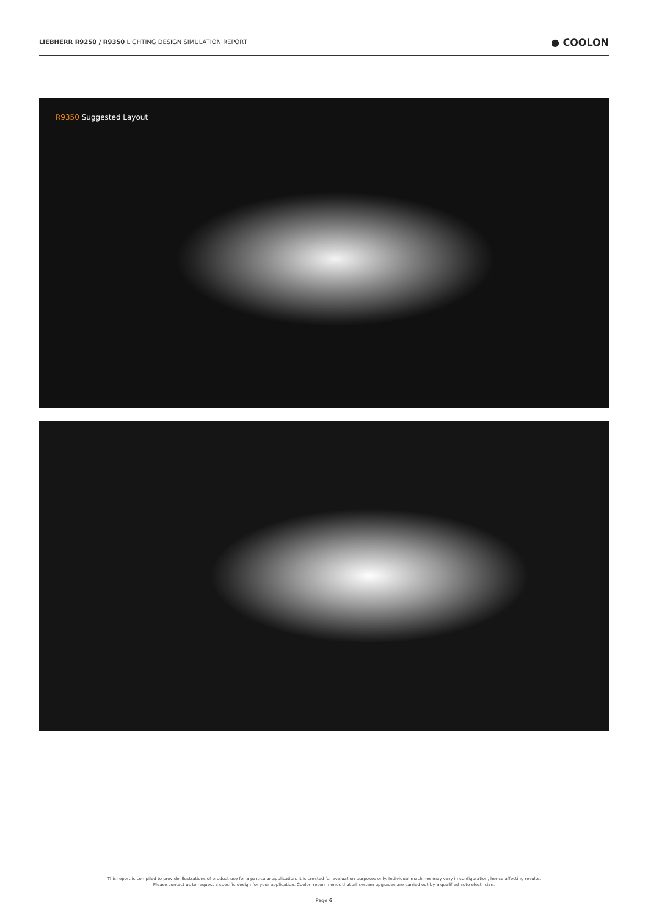LIEBHERR R9250 / R9350 LIGHTING DESIGN SIMULATION REPORT
● COOLON
R9350 Suggested Layout
This report is compiled to provide illustrations of product use for a particular application. It is created for evaluation purposes only. Individual machines may vary in configuration, hence affecting results.
Please contact us to request a specific design for your application. Coolon recommends that all system upgrades are carried out by a qualified auto electrician.
Page 6